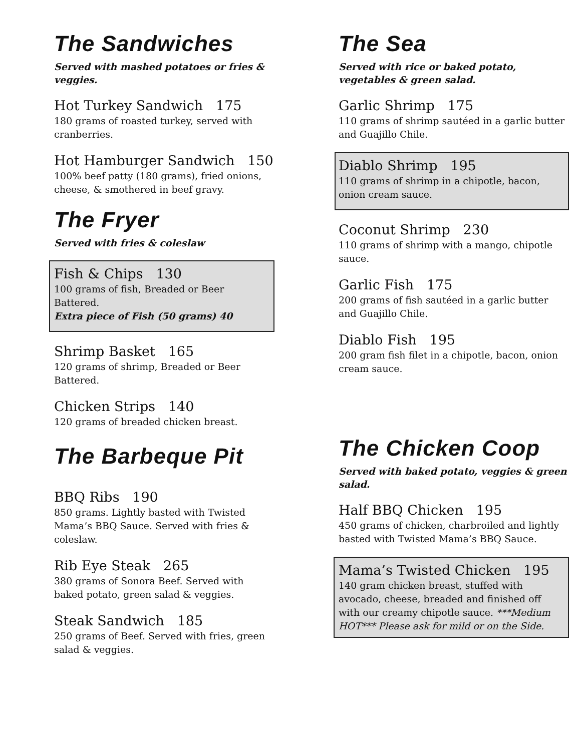The Sandwiches
Served with mashed potatoes or fries & veggies.
Hot Turkey Sandwich 175
180 grams of roasted turkey, served with cranberries.
Hot Hamburger Sandwich 150
100% beef patty (180 grams), fried onions, cheese, & smothered in beef gravy.
The Fryer
Served with fries & coleslaw
Fish & Chips 130
100 grams of fish, Breaded or Beer Battered.
Extra piece of Fish (50 grams) 40
Shrimp Basket 165
120 grams of shrimp, Breaded or Beer Battered.
Chicken Strips 140
120 grams of breaded chicken breast.
The Barbeque Pit
BBQ Ribs 190
850 grams. Lightly basted with Twisted Mama’s BBQ Sauce. Served with fries & coleslaw.
Rib Eye Steak 265
380 grams of Sonora Beef. Served with baked potato, green salad & veggies.
Steak Sandwich 185
250 grams of Beef. Served with fries, green salad & veggies.
The Sea
Served with rice or baked potato, vegetables & green salad.
Garlic Shrimp 175
110 grams of shrimp sautéed in a garlic butter and Guajillo Chile.
Diablo Shrimp 195
110 grams of shrimp in a chipotle, bacon, onion cream sauce.
Coconut Shrimp 230
110 grams of shrimp with a mango, chipotle sauce.
Garlic Fish 175
200 grams of fish sautéed in a garlic butter and Guajillo Chile.
Diablo Fish 195
200 gram fish filet in a chipotle, bacon, onion cream sauce.
The Chicken Coop
Served with baked potato, veggies & green salad.
Half BBQ Chicken 195
450 grams of chicken, charbroiled and lightly basted with Twisted Mama’s BBQ Sauce.
Mama’s Twisted Chicken 195
140 gram chicken breast, stuffed with avocado, cheese, breaded and finished off with our creamy chipotle sauce. ***Medium HOT*** Please ask for mild or on the Side.